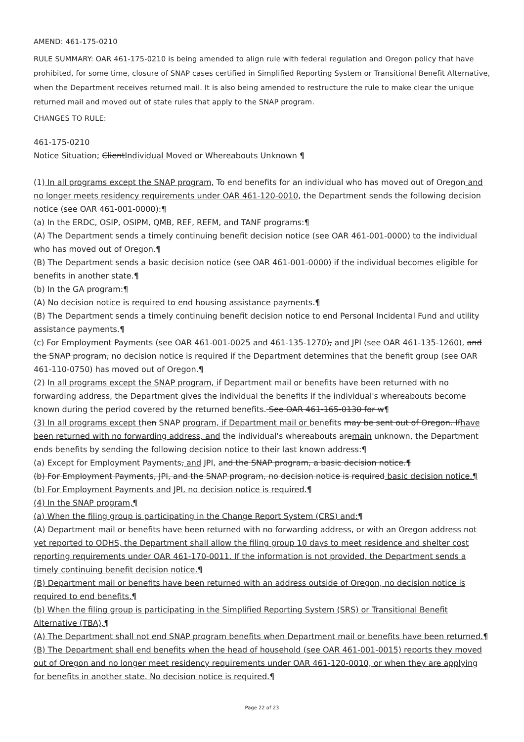AMEND: 461-175-0210
RULE SUMMARY: OAR 461-175-0210 is being amended to align rule with federal regulation and Oregon policy that have prohibited, for some time, closure of SNAP cases certified in Simplified Reporting System or Transitional Benefit Alternative, when the Department receives returned mail. It is also being amended to restructure the rule to make clear the unique returned mail and moved out of state rules that apply to the SNAP program.
CHANGES TO RULE:
461-175-0210
Notice Situation; ClientIndividual Moved or Whereabouts Unknown ¶
(1) In all programs except the SNAP program, To end benefits for an individual who has moved out of Oregon and no longer meets residency requirements under OAR 461-120-0010, the Department sends the following decision notice (see OAR 461-001-0000):¶
(a) In the ERDC, OSIP, OSIPM, QMB, REF, REFM, and TANF programs:¶
(A) The Department sends a timely continuing benefit decision notice (see OAR 461-001-0000) to the individual who has moved out of Oregon.¶
(B) The Department sends a basic decision notice (see OAR 461-001-0000) if the individual becomes eligible for benefits in another state.¶
(b) In the GA program:¶
(A) No decision notice is required to end housing assistance payments.¶
(B) The Department sends a timely continuing benefit decision notice to end Personal Incidental Fund and utility assistance payments.¶
(c) For Employment Payments (see OAR 461-001-0025 and 461-135-1270), and JPI (see OAR 461-135-1260), and the SNAP program, no decision notice is required if the Department determines that the benefit group (see OAR 461-110-0750) has moved out of Oregon.¶
(2) In all programs except the SNAP program, if Department mail or benefits have been returned with no forwarding address, the Department gives the individual the benefits if the individual's whereabouts become known during the period covered by the returned benefits. See OAR 461-165-0130 for w¶
(3) In all programs except then SNAP program, if Department mail or benefits may be sent out of Oregon. Ifhave been returned with no forwarding address, and the individual's whereabouts aremain unknown, the Department ends benefits by sending the following decision notice to their last known address:¶
(a) Except for Employment Payments, and JPI, and the SNAP program, a basic decision notice.¶
(b) For Employment Payments, JPI, and the SNAP program, no decision notice is required basic decision notice.¶
(b) For Employment Payments and JPI, no decision notice is required.¶
(4) In the SNAP program,¶
(a) When the filing group is participating in the Change Report System (CRS) and:¶
(A) Department mail or benefits have been returned with no forwarding address, or with an Oregon address not yet reported to ODHS, the Department shall allow the filing group 10 days to meet residence and shelter cost reporting requirements under OAR 461-170-0011. If the information is not provided, the Department sends a timely continuing benefit decision notice.¶
(B) Department mail or benefits have been returned with an address outside of Oregon, no decision notice is required to end benefits.¶
(b) When the filing group is participating in the Simplified Reporting System (SRS) or Transitional Benefit Alternative (TBA),¶
(A) The Department shall not end SNAP program benefits when Department mail or benefits have been returned.¶
(B) The Department shall end benefits when the head of household (see OAR 461-001-0015) reports they moved out of Oregon and no longer meet residency requirements under OAR 461-120-0010, or when they are applying for benefits in another state. No decision notice is required.¶
Page 22 of 23